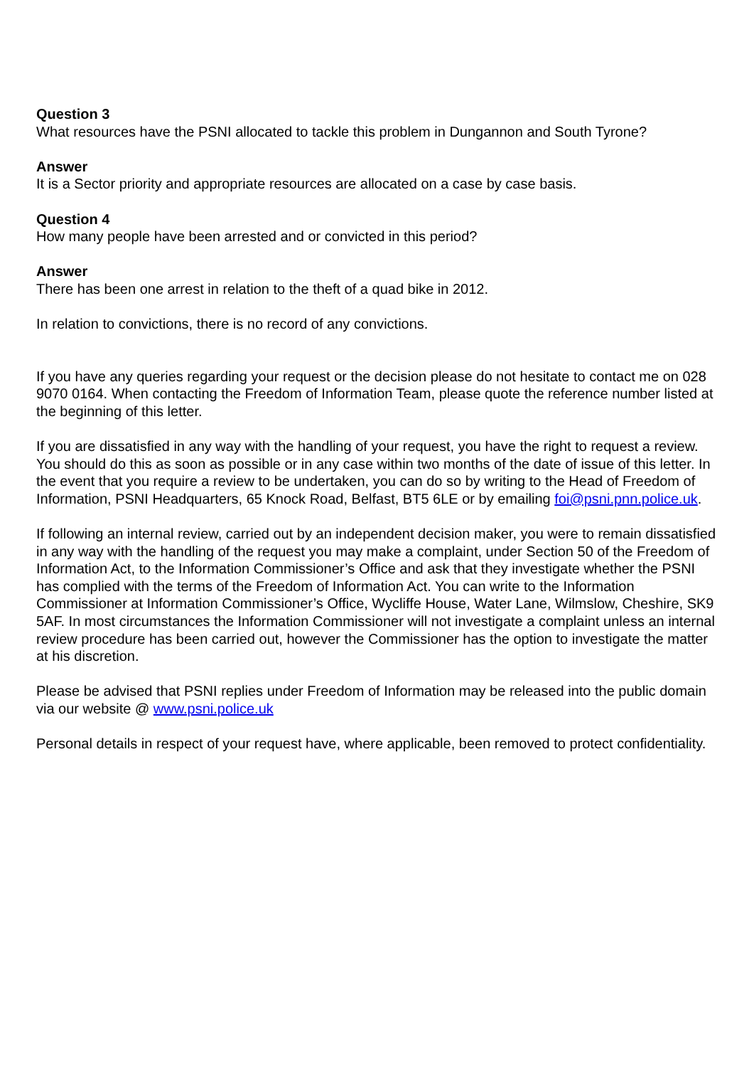Question 3
What resources have the PSNI allocated to tackle this problem in Dungannon and South Tyrone?
Answer
It is a Sector priority and appropriate resources are allocated on a case by case basis.
Question 4
How many people have been arrested and or convicted in this period?
Answer
There has been one arrest in relation to the theft of a quad bike in 2012.
In relation to convictions, there is no record of any convictions.
If you have any queries regarding your request or the decision please do not hesitate to contact me on 028 9070 0164. When contacting the Freedom of Information Team, please quote the reference number listed at the beginning of this letter.
If you are dissatisfied in any way with the handling of your request, you have the right to request a review. You should do this as soon as possible or in any case within two months of the date of issue of this letter. In the event that you require a review to be undertaken, you can do so by writing to the Head of Freedom of Information, PSNI Headquarters, 65 Knock Road, Belfast, BT5 6LE or by emailing foi@psni.pnn.police.uk.
If following an internal review, carried out by an independent decision maker, you were to remain dissatisfied in any way with the handling of the request you may make a complaint, under Section 50 of the Freedom of Information Act, to the Information Commissioner’s Office and ask that they investigate whether the PSNI has complied with the terms of the Freedom of Information Act. You can write to the Information Commissioner at Information Commissioner’s Office, Wycliffe House, Water Lane, Wilmslow, Cheshire, SK9 5AF. In most circumstances the Information Commissioner will not investigate a complaint unless an internal review procedure has been carried out, however the Commissioner has the option to investigate the matter at his discretion.
Please be advised that PSNI replies under Freedom of Information may be released into the public domain via our website @ www.psni.police.uk
Personal details in respect of your request have, where applicable, been removed to protect confidentiality.